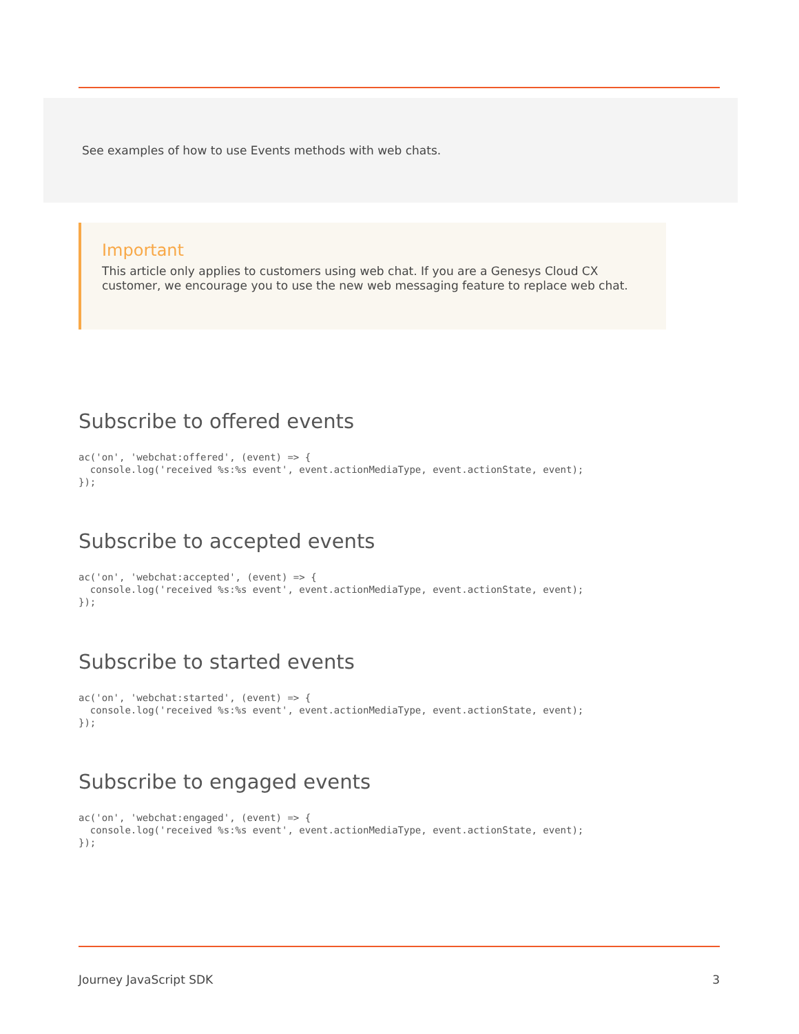See examples of how to use Events methods with web chats.
Important
This article only applies to customers using web chat. If you are a Genesys Cloud CX customer, we encourage you to use the new web messaging feature to replace web chat.
Subscribe to offered events
ac('on', 'webchat:offered', (event) => {
  console.log('received %s:%s event', event.actionMediaType, event.actionState, event);
});
Subscribe to accepted events
ac('on', 'webchat:accepted', (event) => {
  console.log('received %s:%s event', event.actionMediaType, event.actionState, event);
});
Subscribe to started events
ac('on', 'webchat:started', (event) => {
  console.log('received %s:%s event', event.actionMediaType, event.actionState, event);
});
Subscribe to engaged events
ac('on', 'webchat:engaged', (event) => {
  console.log('received %s:%s event', event.actionMediaType, event.actionState, event);
});
Journey JavaScript SDK 3